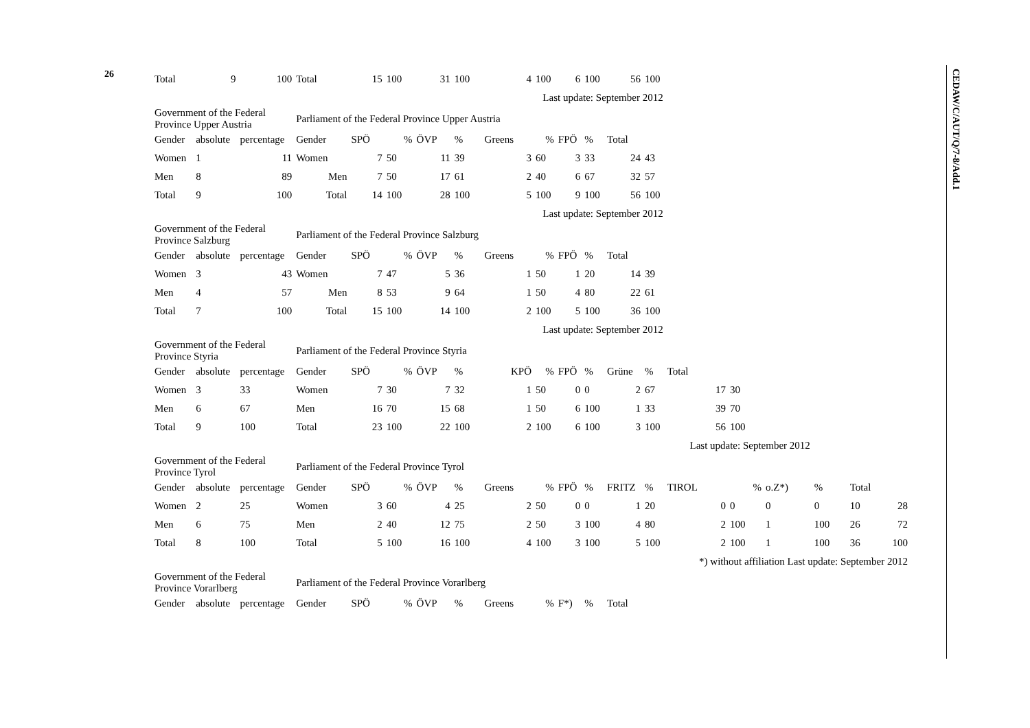26
| Total | 9 | 100 | Total | 15 | 100 | 31 | 100 | 4 | 100 | 6 | 100 | 56 | 100 | | | | | | | |
| | | | | | | | | Last update: September 2012 | | | | | | | | | | | | |
| Government of the Federal Province Upper Austria | | | Parliament of the Federal Province Upper Austria | | | | | | | | | | | | | | | | | |
| Gender | absolute | percentage | Gender | SPÖ | % | ÖVP | % | Greens | % | FPÖ | % | Total | | | | | | | | |
| Women | 1 | 11 | Women | 7 | 50 | 11 | 39 | 3 | 60 | 3 | 33 | 24 | 43 | | | | | | | |
| Men | 8 | 89 | Men | 7 | 50 | 17 | 61 | 2 | 40 | 6 | 67 | 32 | 57 | | | | | | | |
| Total | 9 | 100 | Total | 14 | 100 | 28 | 100 | 5 | 100 | 9 | 100 | 56 | 100 | | | | | | | |
| | | | | | | | | Last update: September 2012 | | | | | | | | | | | | |
| Government of the Federal Province Salzburg | | | Parliament of the Federal Province Salzburg | | | | | | | | | | | | | | | | | |
| Gender | absolute | percentage | Gender | SPÖ | % | ÖVP | % | Greens | % | FPÖ | % | Total | | | | | | | | |
| Women | 3 | 43 | Women | 7 | 47 | 5 | 36 | 1 | 50 | 1 | 20 | 14 | 39 | | | | | | | |
| Men | 4 | 57 | Men | 8 | 53 | 9 | 64 | 1 | 50 | 4 | 80 | 22 | 61 | | | | | | | |
| Total | 7 | 100 | Total | 15 | 100 | 14 | 100 | 2 | 100 | 5 | 100 | 36 | 100 | | | | | | | |
| | | | | | | | | Last update: September 2012 | | | | | | | | | | | | |
| Government of the Federal Province Styria | | | Parliament of the Federal Province Styria | | | | | | | | | | | | | | | | | |
| Gender | absolute | percentage | Gender | SPÖ | % | ÖVP | % | KPÖ | % | FPÖ | % | Grüne | % | Total | | | | | | |
| Women | 3 | 33 | Women | 7 | 30 | 7 | 32 | 1 | 50 | 0 | 0 | 2 | 67 | 17 | 30 | | | | | |
| Men | 6 | 67 | Men | 16 | 70 | 15 | 68 | 1 | 50 | 6 | 100 | 1 | 33 | 39 | 70 | | | | | |
| Total | 9 | 100 | Total | 23 | 100 | 22 | 100 | 2 | 100 | 6 | 100 | 3 | 100 | 56 | 100 | | | | | |
| | | | | | | | | | | | | Last update: September 2012 | | | | | | | | |
| Government of the Federal Province Tyrol | | | Parliament of the Federal Province Tyrol | | | | | | | | | | | | | | | | | |
| Gender | absolute | percentage | Gender | SPÖ | % | ÖVP | % | Greens | % | FPÖ | % | FRITZ | % | TIROL | % | o.Z*) | % | Total | | |
| Women | 2 | 25 | Women | 3 | 60 | 4 | 25 | 2 | 50 | 0 | 0 | 1 | 20 | 0 | 0 | 0 | 0 | 10 | 28 | |
| Men | 6 | 75 | Men | 2 | 40 | 12 | 75 | 2 | 50 | 3 | 100 | 4 | 80 | 2 | 100 | 1 | 100 | 26 | 72 | |
| Total | 8 | 100 | Total | 5 | 100 | 16 | 100 | 4 | 100 | 3 | 100 | 5 | 100 | 2 | 100 | 1 | 100 | 36 | 100 | |
| | | | | | | | | | | | | | | *) without affiliation Last update: September 2012 | | | | | | |
| Government of the Federal Province Vorarlberg | | | Parliament of the Federal Province Vorarlberg | | | | | | | | | | | | | | | | | |
| Gender | absolute | percentage | Gender | SPÖ | % | ÖVP | % | Greens | % | F*) | % | Total | | | | | | | | |
CEDAW/C/AUT/Q/7-8/Add.1